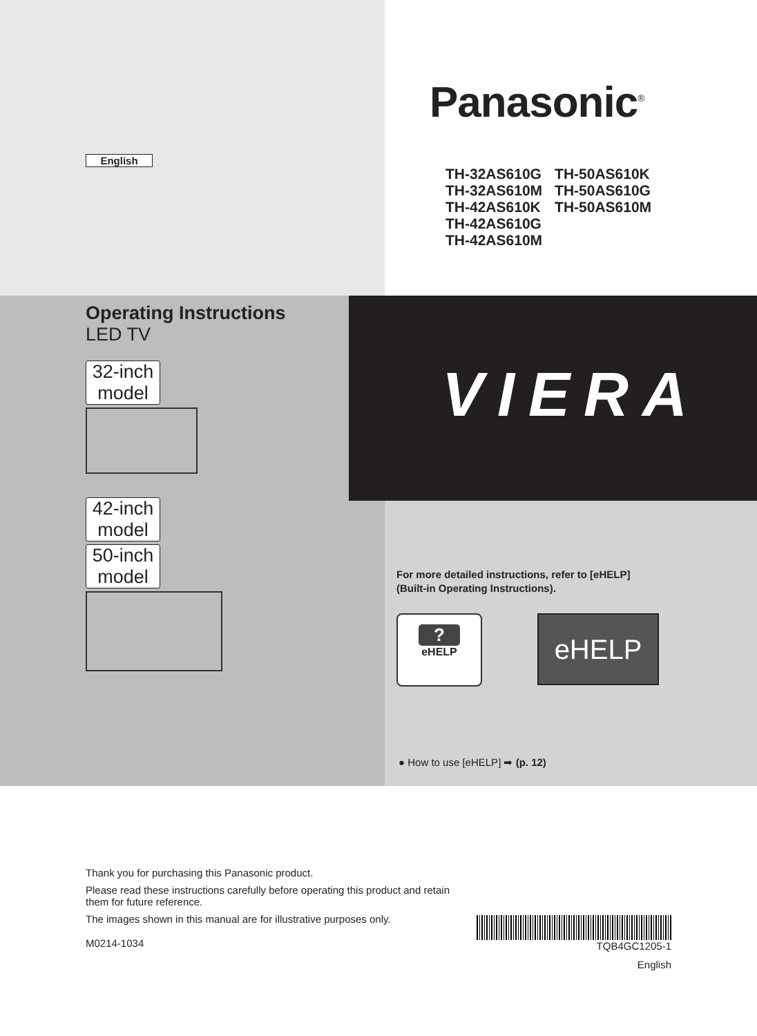Panasonic<sup>®</sup>
English
TH-32AS610G
TH-32AS610M
TH-42AS610K
TH-42AS610G
TH-42AS610M
TH-50AS610K
TH-50AS610G
TH-50AS610M
Operating Instructions
LED TV
32-inch model
42-inch model
50-inch model
VIERA
For more detailed instructions, refer to [eHELP]
(Built-in Operating Instructions).
?
eHELP
eHELP
● How to use [eHELP] ➡ (p. 12)
Thank you for purchasing this Panasonic product.
Please read these instructions carefully before operating this product and retain them for future reference.
The images shown in this manual are for illustrative purposes only.
M0214-1034
TQB4GC1205-1
English